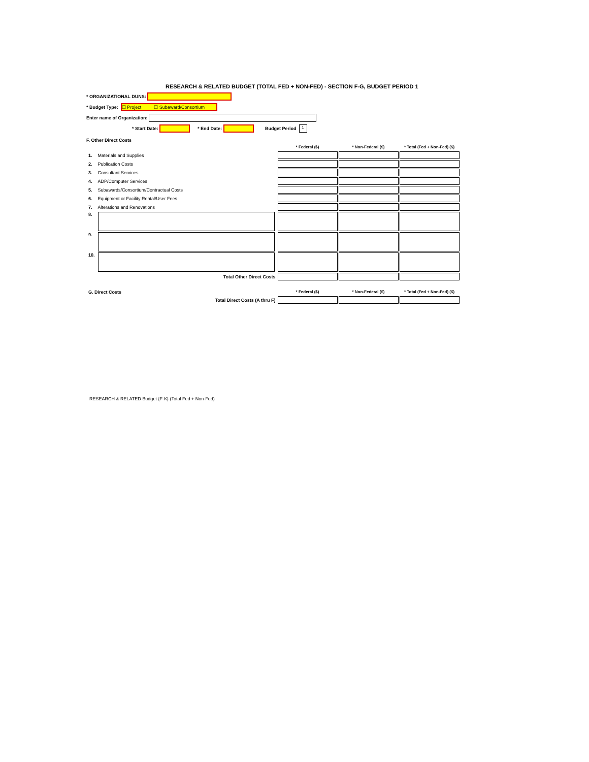RESEARCH & RELATED BUDGET (TOTAL FED + NON-FED) - SECTION F-G, BUDGET PERIOD 1
* ORGANIZATIONAL DUNS:
* Budget Type: ☐ Project ☐ Subaward/Consortium
Enter name of Organization:
* Start Date: * End Date: Budget Period 1
F. Other Direct Costs
| | | * Federal ($) | * Non-Federal ($) | * Total (Fed + Non-Fed) ($) |
| 1. | Materials and Supplies | | | |
| 2. | Publication Costs | | | |
| 3. | Consultant Services | | | |
| 4. | ADP/Computer Services | | | |
| 5. | Subawards/Consortium/Contractual Costs | | | |
| 6. | Equipment or Facility Rental/User Fees | | | |
| 7. | Alterations and Renovations | | | |
| 8. | | | | |
| 9. | | | | |
| 10. | | | | |
| | Total Other Direct Costs | | | |
| G. Direct Costs | | * Federal ($) | * Non-Federal ($) | * Total (Fed + Non-Fed) ($) |
| | Total Direct Costs (A thru F) | | | |
RESEARCH & RELATED Budget {F-K} (Total Fed + Non-Fed)